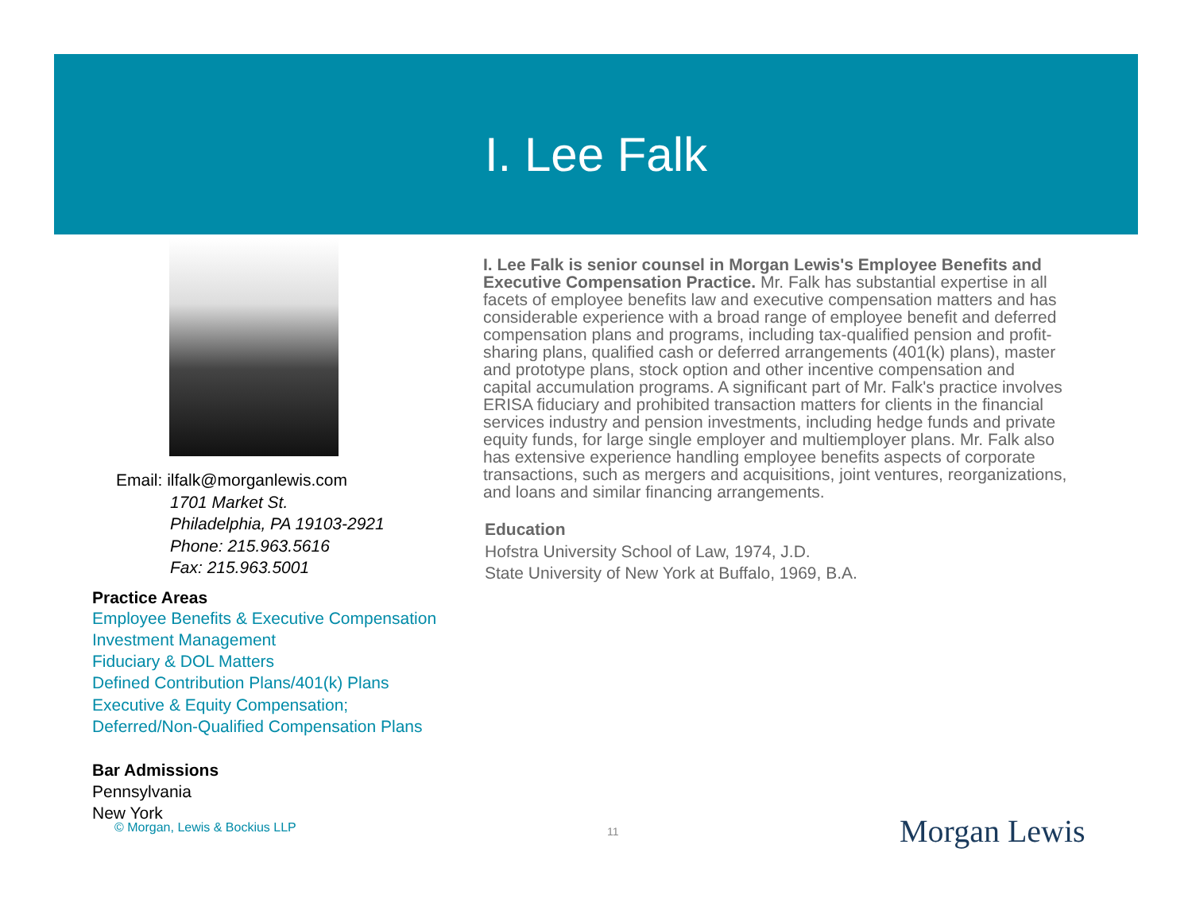I. Lee Falk
Email: ilfalk@morganlewis.com
1701 Market St.
Philadelphia, PA 19103-2921
Phone: 215.963.5616
Fax: 215.963.5001
Practice Areas
Employee Benefits & Executive Compensation
Investment Management
Fiduciary & DOL Matters
Defined Contribution Plans/401(k) Plans
Executive & Equity Compensation;
Deferred/Non-Qualified Compensation Plans
Bar Admissions
Pennsylvania
New York
I. Lee Falk is senior counsel in Morgan Lewis's Employee Benefits and Executive Compensation Practice. Mr. Falk has substantial expertise in all facets of employee benefits law and executive compensation matters and has considerable experience with a broad range of employee benefit and deferred compensation plans and programs, including tax-qualified pension and profit-sharing plans, qualified cash or deferred arrangements (401(k) plans), master and prototype plans, stock option and other incentive compensation and capital accumulation programs. A significant part of Mr. Falk's practice involves ERISA fiduciary and prohibited transaction matters for clients in the financial services industry and pension investments, including hedge funds and private equity funds, for large single employer and multiemployer plans. Mr. Falk also has extensive experience handling employee benefits aspects of corporate transactions, such as mergers and acquisitions, joint ventures, reorganizations, and loans and similar financing arrangements.
Education
Hofstra University School of Law, 1974, J.D.
State University of New York at Buffalo, 1969, B.A.
© Morgan, Lewis & Bockius LLP 11 Morgan Lewis